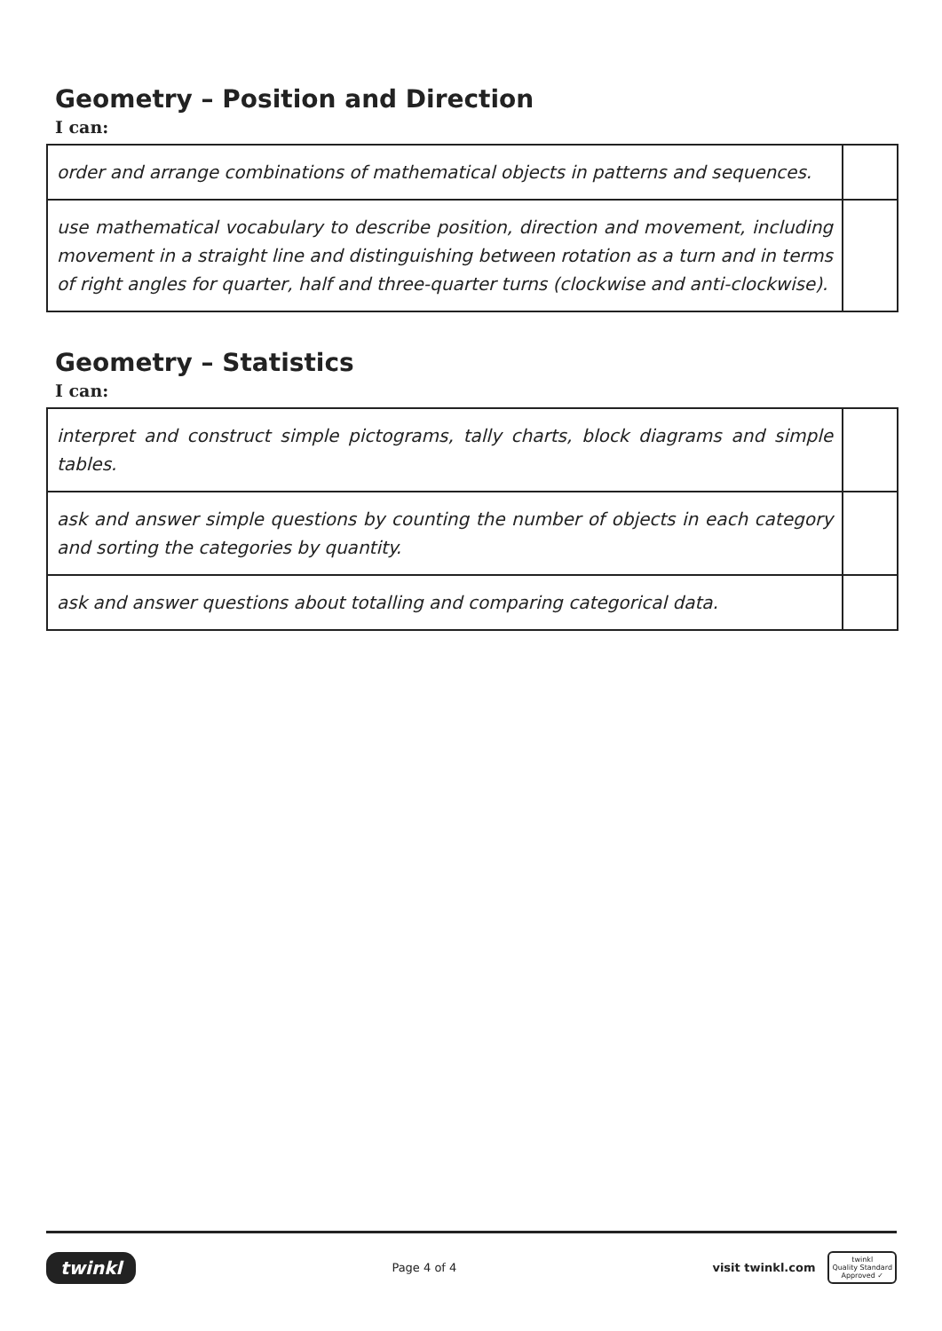Geometry – Position and Direction
I can:
| order and arrange combinations of mathematical objects in patterns and sequences. | |
| use mathematical vocabulary to describe position, direction and movement, including movement in a straight line and distinguishing between rotation as a turn and in terms of right angles for quarter, half and three-quarter turns (clockwise and anti-clockwise). | |
Geometry – Statistics
I can:
| interpret and construct simple pictograms, tally charts, block diagrams and simple tables. | |
| ask and answer simple questions by counting the number of objects in each category and sorting the categories by quantity. | |
| ask and answer questions about totalling and comparing categorical data. | |
twinkl Page 4 of 4 visit twinkl.com twinkl
Quality Standard
Approved ✓